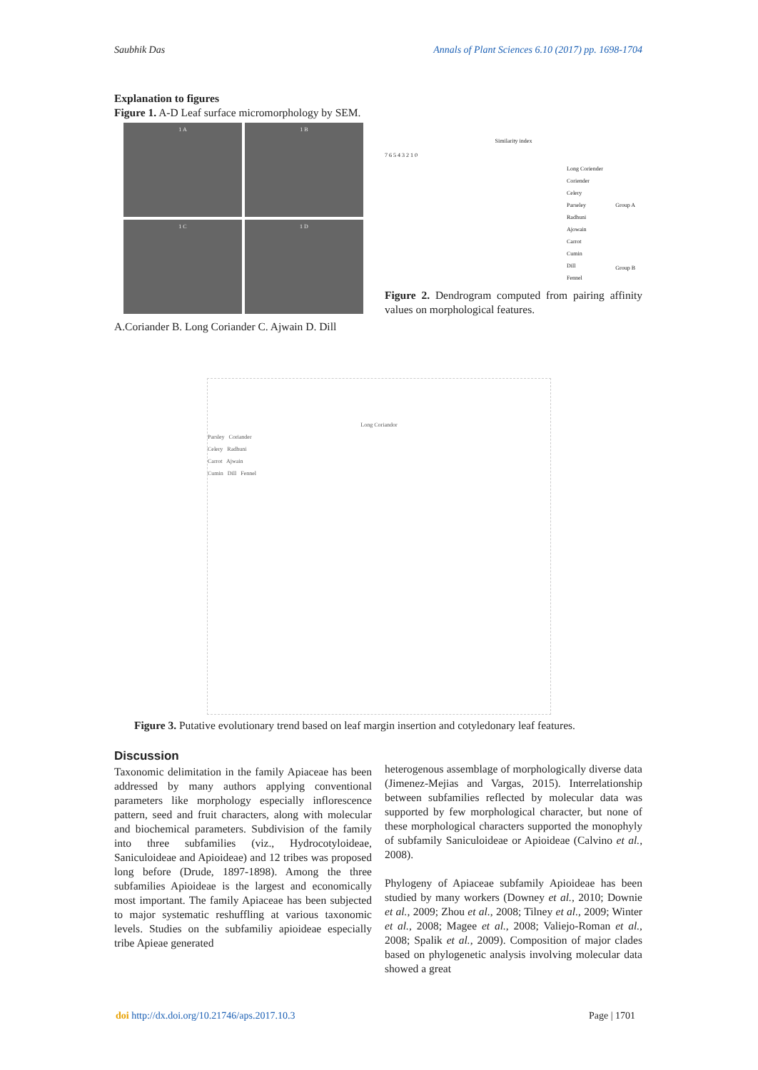Saubhik Das Annals of Plant Sciences 6.10 (2017) pp. 1698-1704
Explanation to figures
Figure 1. A-D Leaf surface micromorphology by SEM.
1 A
1 B
1 C
1 D
A.Coriander B. Long Coriander C. Ajwain D. Dill
Similarity index
7 6 5 4 3 2 1 0
Long Coriender
Coriender
Celery
Parseley
Radhuni
Ajowain
Carrot
Cumin
Dill
Fennel
Group A
Group B
Figure 2. Dendrogram computed from pairing affinity values on morphological features.
Long Coriandor
Parsley Coriander
Celery Radhuni
Carrot Ajwain
Cumin Dill Fennel
Figure 3. Putative evolutionary trend based on leaf margin insertion and cotyledonary leaf features.
Discussion
Taxonomic delimitation in the family Apiaceae has been addressed by many authors applying conventional parameters like morphology especially inflorescence pattern, seed and fruit characters, along with molecular and biochemical parameters. Subdivision of the family into three subfamilies (viz., Hydrocotyloideae, Saniculoideae and Apioideae) and 12 tribes was proposed long before (Drude, 1897-1898). Among the three subfamilies Apioideae is the largest and economically most important. The family Apiaceae has been subjected to major systematic reshuffling at various taxonomic levels. Studies on the subfamiliy apioideae especially tribe Apieae generated
heterogenous assemblage of morphologically diverse data (Jimenez-Mejias and Vargas, 2015). Interrelationship between subfamilies reflected by molecular data was supported by few morphological character, but none of these morphological characters supported the monophyly of subfamily Saniculoideae or Apioideae (Calvino et al., 2008).
Phylogeny of Apiaceae subfamily Apioideae has been studied by many workers (Downey et al., 2010; Downie et al., 2009; Zhou et al., 2008; Tilney et al., 2009; Winter et al., 2008; Magee et al., 2008; Valiejo-Roman et al., 2008; Spalik et al., 2009). Composition of major clades based on phylogenetic analysis involving molecular data showed a great
doi http://dx.doi.org/10.21746/aps.2017.10.3 Page | 1701